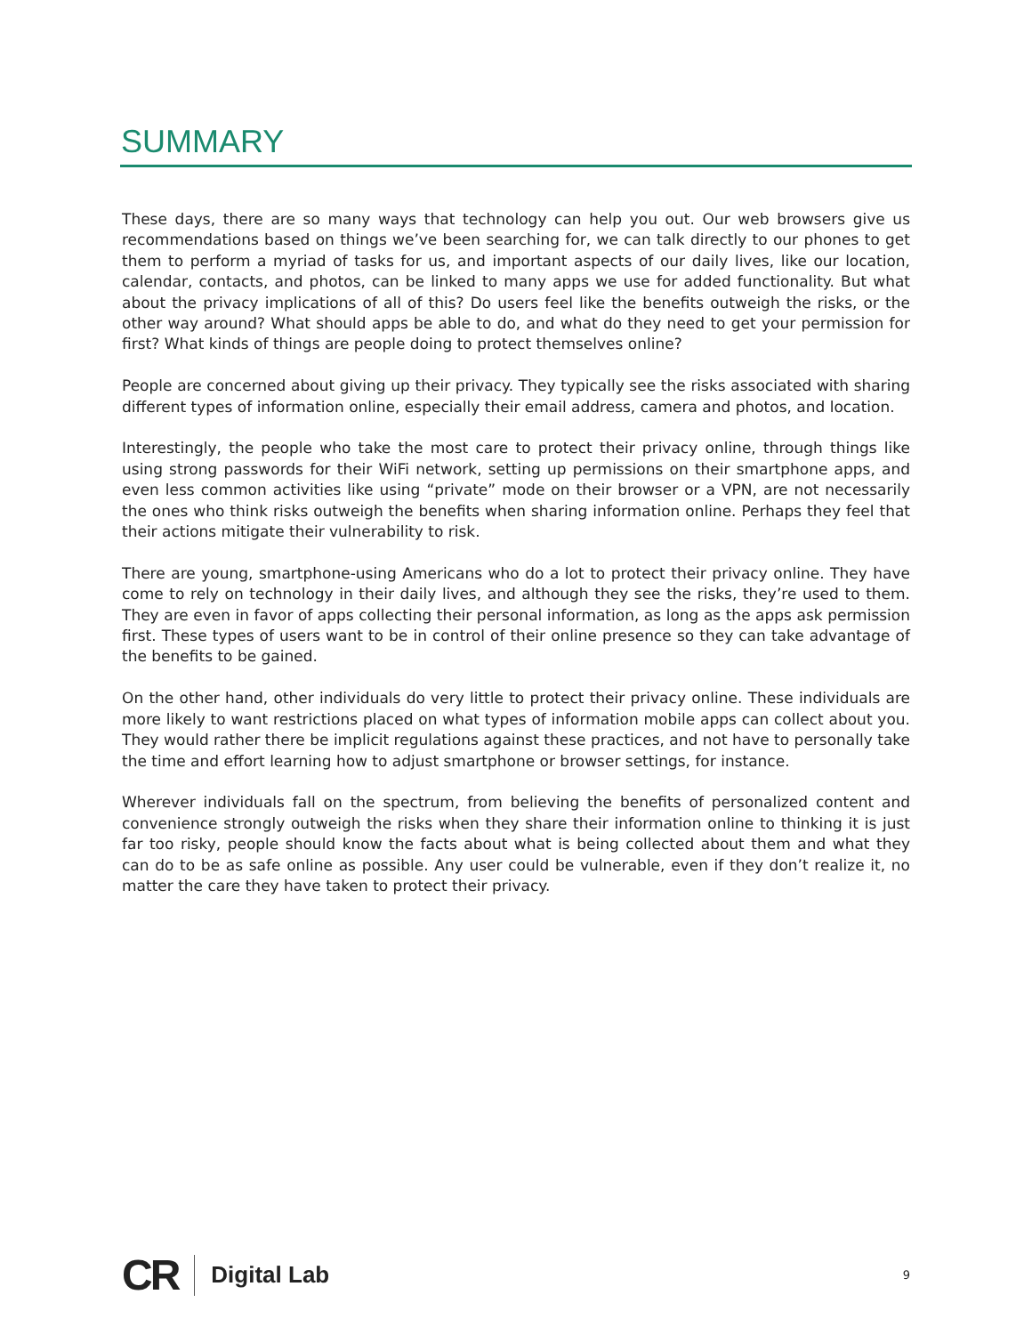SUMMARY
These days, there are so many ways that technology can help you out. Our web browsers give us recommendations based on things we’ve been searching for, we can talk directly to our phones to get them to perform a myriad of tasks for us, and important aspects of our daily lives, like our location, calendar, contacts, and photos, can be linked to many apps we use for added functionality. But what about the privacy implications of all of this? Do users feel like the benefits outweigh the risks, or the other way around? What should apps be able to do, and what do they need to get your permission for first? What kinds of things are people doing to protect themselves online?
People are concerned about giving up their privacy. They typically see the risks associated with sharing different types of information online, especially their email address, camera and photos, and location.
Interestingly, the people who take the most care to protect their privacy online, through things like using strong passwords for their WiFi network, setting up permissions on their smartphone apps, and even less common activities like using “private” mode on their browser or a VPN, are not necessarily the ones who think risks outweigh the benefits when sharing information online. Perhaps they feel that their actions mitigate their vulnerability to risk.
There are young, smartphone-using Americans who do a lot to protect their privacy online. They have come to rely on technology in their daily lives, and although they see the risks, they’re used to them. They are even in favor of apps collecting their personal information, as long as the apps ask permission first. These types of users want to be in control of their online presence so they can take advantage of the benefits to be gained.
On the other hand, other individuals do very little to protect their privacy online. These individuals are more likely to want restrictions placed on what types of information mobile apps can collect about you. They would rather there be implicit regulations against these practices, and not have to personally take the time and effort learning how to adjust smartphone or browser settings, for instance.
Wherever individuals fall on the spectrum, from believing the benefits of personalized content and convenience strongly outweigh the risks when they share their information online to thinking it is just far too risky, people should know the facts about what is being collected about them and what they can do to be as safe online as possible. Any user could be vulnerable, even if they don’t realize it, no matter the care they have taken to protect their privacy.
CR Digital Lab 9